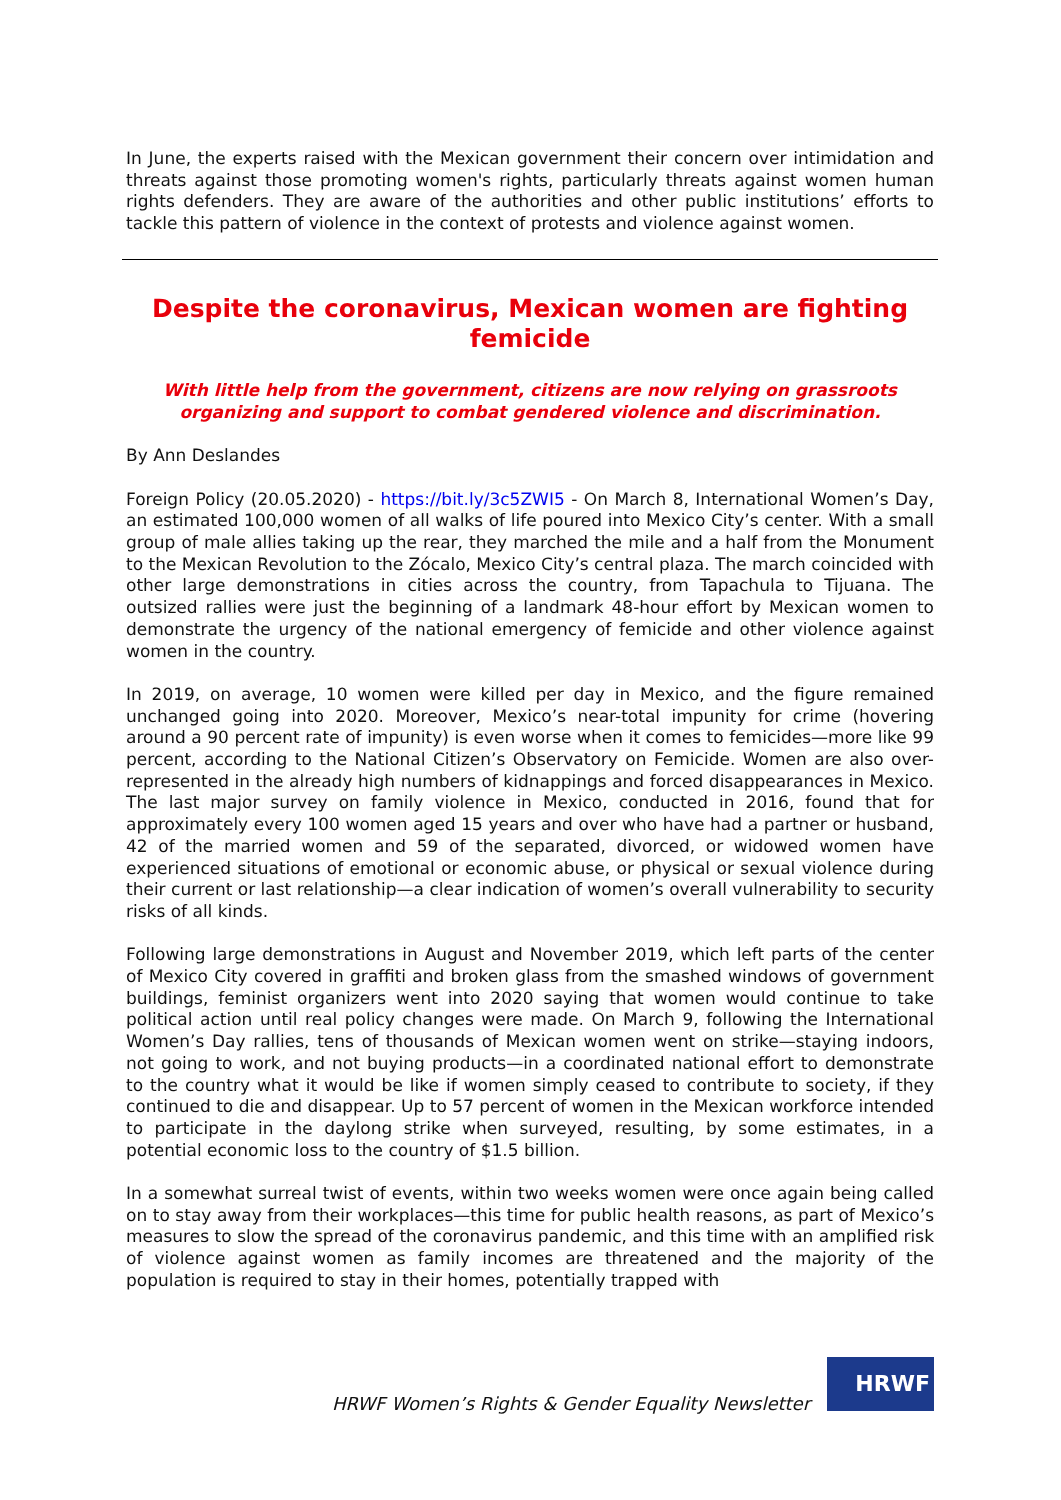In June, the experts raised with the Mexican government their concern over intimidation and threats against those promoting women's rights, particularly threats against women human rights defenders. They are aware of the authorities and other public institutions’ efforts to tackle this pattern of violence in the context of protests and violence against women.
Despite the coronavirus, Mexican women are fighting femicide
With little help from the government, citizens are now relying on grassroots organizing and support to combat gendered violence and discrimination.
By Ann Deslandes
Foreign Policy (20.05.2020) - https://bit.ly/3c5ZWI5 - On March 8, International Women’s Day, an estimated 100,000 women of all walks of life poured into Mexico City’s center. With a small group of male allies taking up the rear, they marched the mile and a half from the Monument to the Mexican Revolution to the Zócalo, Mexico City’s central plaza. The march coincided with other large demonstrations in cities across the country, from Tapachula to Tijuana. The outsized rallies were just the beginning of a landmark 48-hour effort by Mexican women to demonstrate the urgency of the national emergency of femicide and other violence against women in the country.
In 2019, on average, 10 women were killed per day in Mexico, and the figure remained unchanged going into 2020. Moreover, Mexico’s near-total impunity for crime (hovering around a 90 percent rate of impunity) is even worse when it comes to femicides—more like 99 percent, according to the National Citizen’s Observatory on Femicide. Women are also over-represented in the already high numbers of kidnappings and forced disappearances in Mexico. The last major survey on family violence in Mexico, conducted in 2016, found that for approximately every 100 women aged 15 years and over who have had a partner or husband, 42 of the married women and 59 of the separated, divorced, or widowed women have experienced situations of emotional or economic abuse, or physical or sexual violence during their current or last relationship—a clear indication of women’s overall vulnerability to security risks of all kinds.
Following large demonstrations in August and November 2019, which left parts of the center of Mexico City covered in graffiti and broken glass from the smashed windows of government buildings, feminist organizers went into 2020 saying that women would continue to take political action until real policy changes were made. On March 9, following the International Women’s Day rallies, tens of thousands of Mexican women went on strike—staying indoors, not going to work, and not buying products—in a coordinated national effort to demonstrate to the country what it would be like if women simply ceased to contribute to society, if they continued to die and disappear. Up to 57 percent of women in the Mexican workforce intended to participate in the daylong strike when surveyed, resulting, by some estimates, in a potential economic loss to the country of $1.5 billion.
In a somewhat surreal twist of events, within two weeks women were once again being called on to stay away from their workplaces—this time for public health reasons, as part of Mexico’s measures to slow the spread of the coronavirus pandemic, and this time with an amplified risk of violence against women as family incomes are threatened and the majority of the population is required to stay in their homes, potentially trapped with
HRWF Women’s Rights & Gender Equality Newsletter
HRWF